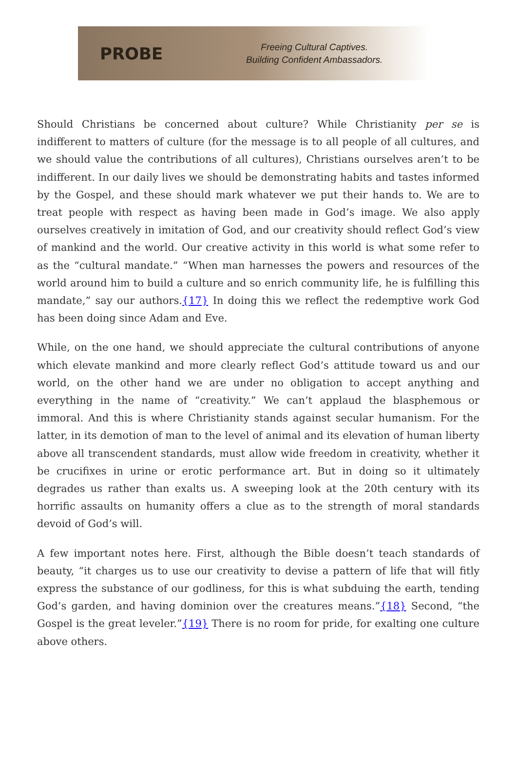PROBE
Freeing Cultural Captives.
Building Confident Ambassadors.
Should Christians be concerned about culture? While Christianity per se is indifferent to matters of culture (for the message is to all people of all cultures, and we should value the contributions of all cultures), Christians ourselves aren’t to be indifferent. In our daily lives we should be demonstrating habits and tastes informed by the Gospel, and these should mark whatever we put their hands to. We are to treat people with respect as having been made in God’s image. We also apply ourselves creatively in imitation of God, and our creativity should reflect God’s view of mankind and the world. Our creative activity in this world is what some refer to as the “cultural mandate.” “When man harnesses the powers and resources of the world around him to build a culture and so enrich community life, he is fulfilling this mandate,” say our authors.{17} In doing this we reflect the redemptive work God has been doing since Adam and Eve.
While, on the one hand, we should appreciate the cultural contributions of anyone which elevate mankind and more clearly reflect God’s attitude toward us and our world, on the other hand we are under no obligation to accept anything and everything in the name of “creativity.” We can’t applaud the blasphemous or immoral. And this is where Christianity stands against secular humanism. For the latter, in its demotion of man to the level of animal and its elevation of human liberty above all transcendent standards, must allow wide freedom in creativity, whether it be crucifixes in urine or erotic performance art. But in doing so it ultimately degrades us rather than exalts us. A sweeping look at the 20th century with its horrific assaults on humanity offers a clue as to the strength of moral standards devoid of God’s will.
A few important notes here. First, although the Bible doesn’t teach standards of beauty, “it charges us to use our creativity to devise a pattern of life that will fitly express the substance of our godliness, for this is what subduing the earth, tending God’s garden, and having dominion over the creatures means.”{18} Second, “the Gospel is the great leveler.”{19} There is no room for pride, for exalting one culture above others.